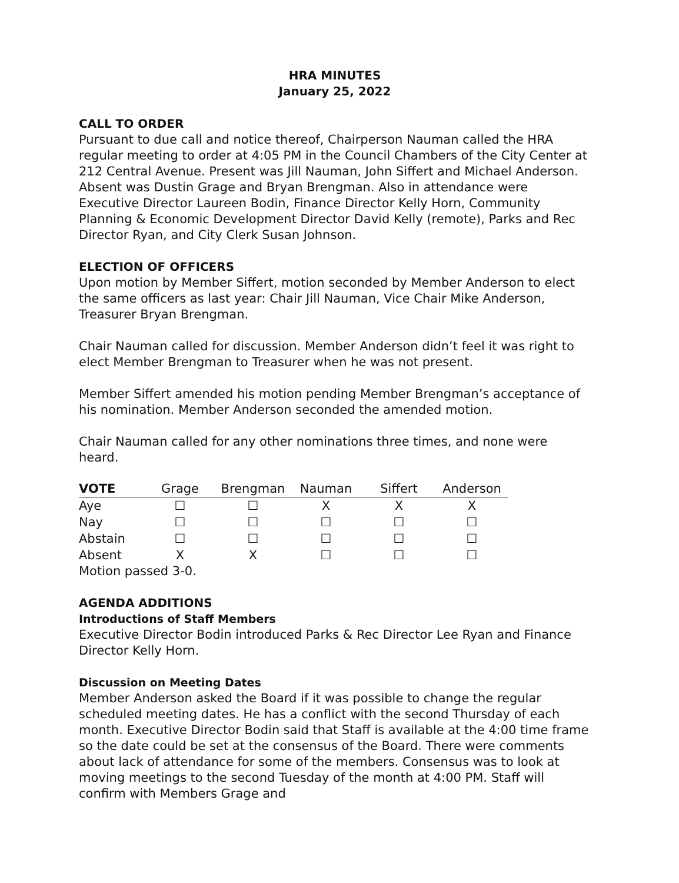HRA MINUTES
January 25, 2022
CALL TO ORDER
Pursuant to due call and notice thereof, Chairperson Nauman called the HRA regular meeting to order at 4:05 PM in the Council Chambers of the City Center at 212 Central Avenue. Present was Jill Nauman, John Siffert and Michael Anderson. Absent was Dustin Grage and Bryan Brengman. Also in attendance were Executive Director Laureen Bodin, Finance Director Kelly Horn, Community Planning & Economic Development Director David Kelly (remote), Parks and Rec Director Ryan, and City Clerk Susan Johnson.
ELECTION OF OFFICERS
Upon motion by Member Siffert, motion seconded by Member Anderson to elect the same officers as last year: Chair Jill Nauman, Vice Chair Mike Anderson, Treasurer Bryan Brengman.
Chair Nauman called for discussion. Member Anderson didn’t feel it was right to elect Member Brengman to Treasurer when he was not present.
Member Siffert amended his motion pending Member Brengman’s acceptance of his nomination. Member Anderson seconded the amended motion.
Chair Nauman called for any other nominations three times, and none were heard.
| VOTE | Grage | Brengman | Nauman | Siffert | Anderson |
| --- | --- | --- | --- | --- | --- |
| Aye | ☐ | ☐ | X | X | X |
| Nay | ☐ | ☐ | ☐ | ☐ | ☐ |
| Abstain | ☐ | ☐ | ☐ | ☐ | ☐ |
| Absent | X | X | ☐ | ☐ | ☐ |
Motion passed 3-0.
AGENDA ADDITIONS
Introductions of Staff Members
Executive Director Bodin introduced Parks & Rec Director Lee Ryan and Finance Director Kelly Horn.
Discussion on Meeting Dates
Member Anderson asked the Board if it was possible to change the regular scheduled meeting dates. He has a conflict with the second Thursday of each month. Executive Director Bodin said that Staff is available at the 4:00 time frame so the date could be set at the consensus of the Board. There were comments about lack of attendance for some of the members. Consensus was to look at moving meetings to the second Tuesday of the month at 4:00 PM. Staff will confirm with Members Grage and